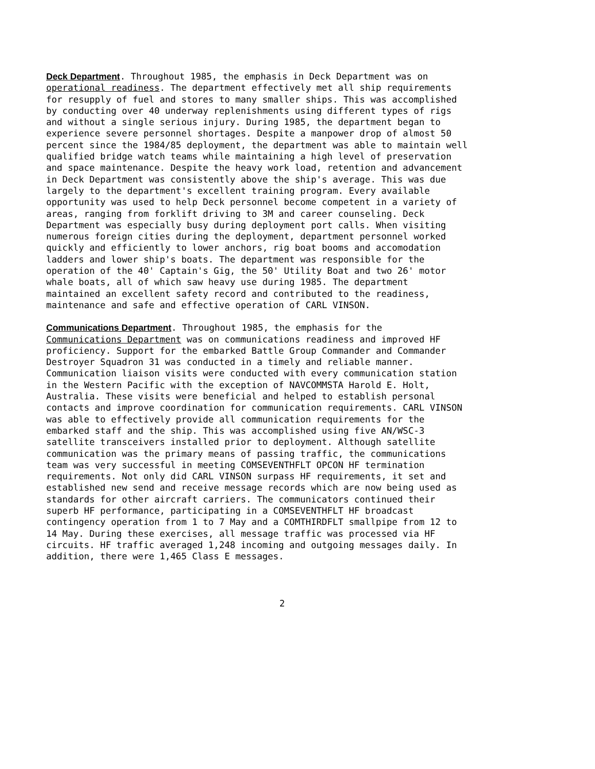Deck Department. Throughout 1985, the emphasis in Deck Department was on operational readiness. The department effectively met all ship requirements for resupply of fuel and stores to many smaller ships. This was accomplished by conducting over 40 underway replenishments using different types of rigs and without a single serious injury. During 1985, the department began to experience severe personnel shortages. Despite a manpower drop of almost 50 percent since the 1984/85 deployment, the department was able to maintain well qualified bridge watch teams while maintaining a high level of preservation and space maintenance. Despite the heavy work load, retention and advancement in Deck Department was consistently above the ship's average. This was due largely to the department's excellent training program. Every available opportunity was used to help Deck personnel become competent in a variety of areas, ranging from forklift driving to 3M and career counseling. Deck Department was especially busy during deployment port calls. When visiting numerous foreign cities during the deployment, department personnel worked quickly and efficiently to lower anchors, rig boat booms and accomodation ladders and lower ship's boats. The department was responsible for the operation of the 40' Captain's Gig, the 50' Utility Boat and two 26' motor whale boats, all of which saw heavy use during 1985. The department maintained an excellent safety record and contributed to the readiness, maintenance and safe and effective operation of CARL VINSON.
Communications Department. Throughout 1985, the emphasis for the Communications Department was on communications readiness and improved HF proficiency. Support for the embarked Battle Group Commander and Commander Destroyer Squadron 31 was conducted in a timely and reliable manner. Communication liaison visits were conducted with every communication station in the Western Pacific with the exception of NAVCOMMSTA Harold E. Holt, Australia. These visits were beneficial and helped to establish personal contacts and improve coordination for communication requirements. CARL VINSON was able to effectively provide all communication requirements for the embarked staff and the ship. This was accomplished using five AN/WSC-3 satellite transceivers installed prior to deployment. Although satellite communication was the primary means of passing traffic, the communications team was very successful in meeting COMSEVENTHFLT OPCON HF termination requirements. Not only did CARL VINSON surpass HF requirements, it set and established new send and receive message records which are now being used as standards for other aircraft carriers. The communicators continued their superb HF performance, participating in a COMSEVENTHFLT HF broadcast contingency operation from 1 to 7 May and a COMTHIRDFLT smallpipe from 12 to 14 May. During these exercises, all message traffic was processed via HF circuits. HF traffic averaged 1,248 incoming and outgoing messages daily. In addition, there were 1,465 Class E messages.
2